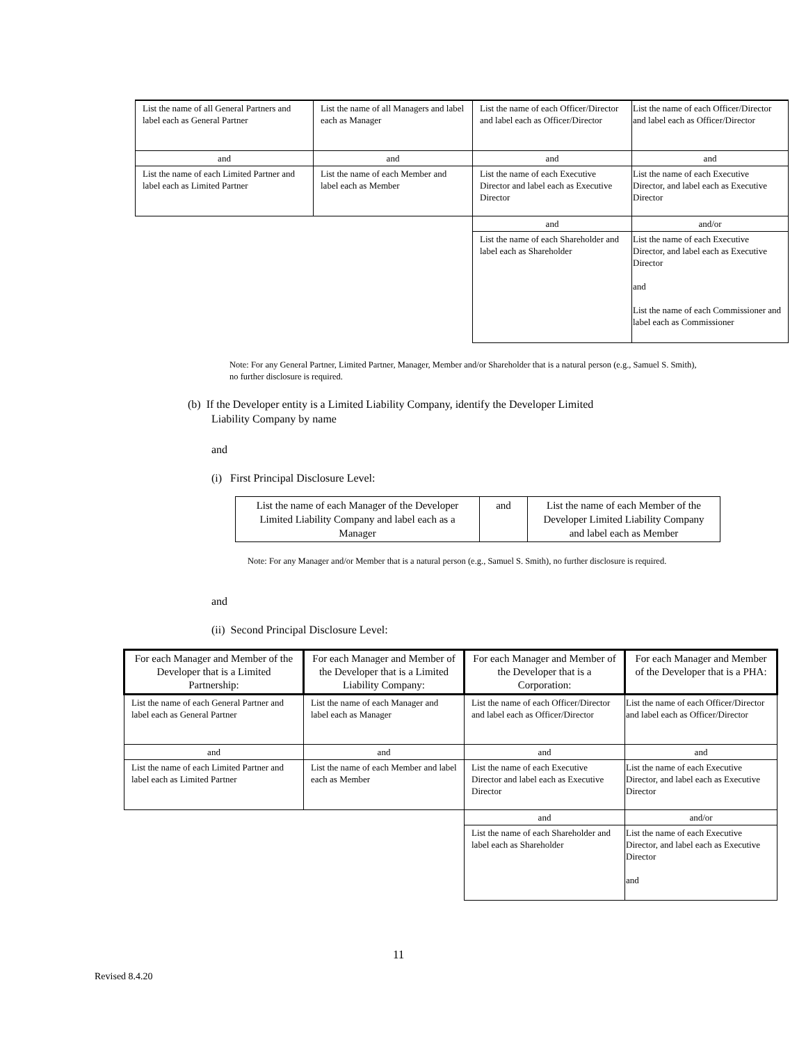| List the name of all General Partners and label each as General Partner | List the name of all Managers and label each as Manager | List the name of each Officer/Director and label each as Officer/Director | List the name of each Officer/Director and label each as Officer/Director |
| and | and | and | and |
| List the name of each Limited Partner and label each as Limited Partner | List the name of each Member and label each as Member | List the name of each Executive Director and label each as Executive Director | List the name of each Executive Director, and label each as Executive Director |
| | | and | and/or |
| | | List the name of each Shareholder and label each as Shareholder | List the name of each Executive Director, and label each as Executive Director and List the name of each Commissioner and label each as Commissioner |
Note: For any General Partner, Limited Partner, Manager, Member and/or Shareholder that is a natural person (e.g., Samuel S. Smith), no further disclosure is required.
(b) If the Developer entity is a Limited Liability Company, identify the Developer Limited
Liability Company by name
and
(i) First Principal Disclosure Level:
| List the name of each Manager of the Developer Limited Liability Company and label each as a Manager | and | List the name of each Member of the Developer Limited Liability Company and label each as Member |
Note: For any Manager and/or Member that is a natural person (e.g., Samuel S. Smith), no further disclosure is required.
and
(ii) Second Principal Disclosure Level:
| For each Manager and Member of the Developer that is a Limited Partnership: | For each Manager and Member of the Developer that is a Limited Liability Company: | For each Manager and Member of the Developer that is a Corporation: | For each Manager and Member of the Developer that is a PHA: |
| --- | --- | --- | --- |
| List the name of each General Partner and label each as General Partner | List the name of each Manager and label each as Manager | List the name of each Officer/Director and label each as Officer/Director | List the name of each Officer/Director and label each as Officer/Director |
| and | and | and | and |
| List the name of each Limited Partner and label each as Limited Partner | List the name of each Member and label each as Member | List the name of each Executive Director and label each as Executive Director | List the name of each Executive Director, and label each as Executive Director |
| | | and | and/or |
| | | List the name of each Shareholder and label each as Shareholder | List the name of each Executive Director, and label each as Executive Director and |
11
Revised 8.4.20